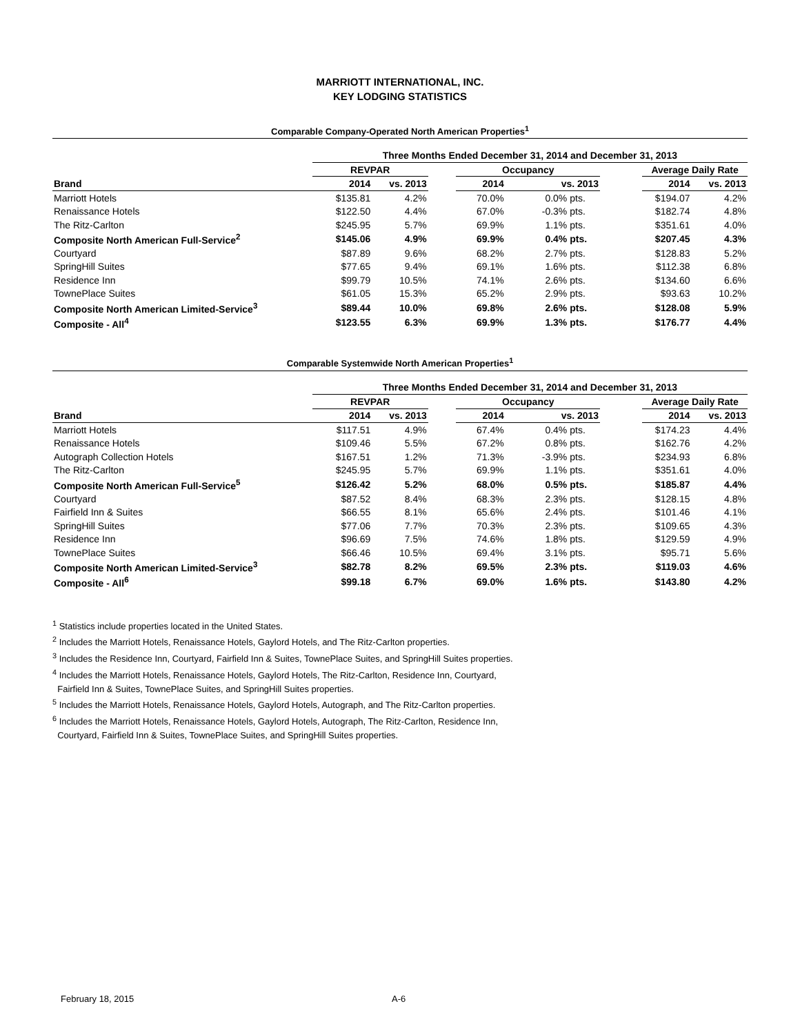MARRIOTT INTERNATIONAL, INC.
KEY LODGING STATISTICS
Comparable Company-Operated North American Properties<sup>1</sup>
| | Three Months Ended December 31, 2014 and December 31, 2013 | | | | | | | | |
| --- | --- | --- | --- | --- | --- | --- | --- | --- | --- |
| | REVPAR | | | Occupancy | | | | Average Daily Rate | |
| Brand | 2014 | vs. 2013 | | 2014 | vs. 2013 | | | 2014 | vs. 2013 |
| Marriott Hotels | $135.81 | 4.2% | | 70.0% | 0.0% | pts. | | $194.07 | 4.2% |
| Renaissance Hotels | $122.50 | 4.4% | | 67.0% | -0.3% | pts. | | $182.74 | 4.8% |
| The Ritz-Carlton | $245.95 | 5.7% | | 69.9% | 1.1% | pts. | | $351.61 | 4.0% |
| Composite North American Full-Service<sup>2</sup> | $145.06 | 4.9% | | 69.9% | 0.4% | pts. | | $207.45 | 4.3% |
| Courtyard | $87.89 | 9.6% | | 68.2% | 2.7% | pts. | | $128.83 | 5.2% |
| SpringHill Suites | $77.65 | 9.4% | | 69.1% | 1.6% | pts. | | $112.38 | 6.8% |
| Residence Inn | $99.79 | 10.5% | | 74.1% | 2.6% | pts. | | $134.60 | 6.6% |
| TownePlace Suites | $61.05 | 15.3% | | 65.2% | 2.9% | pts. | | $93.63 | 10.2% |
| Composite North American Limited-Service<sup>3</sup> | $89.44 | 10.0% | | 69.8% | 2.6% | pts. | | $128.08 | 5.9% |
| Composite - All<sup>4</sup> | $123.55 | 6.3% | | 69.9% | 1.3% | pts. | | $176.77 | 4.4% |
Comparable Systemwide North American Properties<sup>1</sup>
| | Three Months Ended December 31, 2014 and December 31, 2013 | | | | | | | | |
| --- | --- | --- | --- | --- | --- | --- | --- | --- | --- |
| | REVPAR | | | Occupancy | | | | Average Daily Rate | |
| Brand | 2014 | vs. 2013 | | 2014 | vs. 2013 | | | 2014 | vs. 2013 |
| Marriott Hotels | $117.51 | 4.9% | | 67.4% | 0.4% | pts. | | $174.23 | 4.4% |
| Renaissance Hotels | $109.46 | 5.5% | | 67.2% | 0.8% | pts. | | $162.76 | 4.2% |
| Autograph Collection Hotels | $167.51 | 1.2% | | 71.3% | -3.9% | pts. | | $234.93 | 6.8% |
| The Ritz-Carlton | $245.95 | 5.7% | | 69.9% | 1.1% | pts. | | $351.61 | 4.0% |
| Composite North American Full-Service<sup>5</sup> | $126.42 | 5.2% | | 68.0% | 0.5% | pts. | | $185.87 | 4.4% |
| Courtyard | $87.52 | 8.4% | | 68.3% | 2.3% | pts. | | $128.15 | 4.8% |
| Fairfield Inn & Suites | $66.55 | 8.1% | | 65.6% | 2.4% | pts. | | $101.46 | 4.1% |
| SpringHill Suites | $77.06 | 7.7% | | 70.3% | 2.3% | pts. | | $109.65 | 4.3% |
| Residence Inn | $96.69 | 7.5% | | 74.6% | 1.8% | pts. | | $129.59 | 4.9% |
| TownePlace Suites | $66.46 | 10.5% | | 69.4% | 3.1% | pts. | | $95.71 | 5.6% |
| Composite North American Limited-Service<sup>3</sup> | $82.78 | 8.2% | | 69.5% | 2.3% | pts. | | $119.03 | 4.6% |
| Composite - All<sup>6</sup> | $99.18 | 6.7% | | 69.0% | 1.6% | pts. | | $143.80 | 4.2% |
<sup>1</sup> Statistics include properties located in the United States.
<sup>2</sup> Includes the Marriott Hotels, Renaissance Hotels, Gaylord Hotels, and The Ritz-Carlton properties.
<sup>3</sup> Includes the Residence Inn, Courtyard, Fairfield Inn & Suites, TownePlace Suites, and SpringHill Suites properties.
<sup>4</sup> Includes the Marriott Hotels, Renaissance Hotels, Gaylord Hotels, The Ritz-Carlton, Residence Inn, Courtyard,
Fairfield Inn & Suites, TownePlace Suites, and SpringHill Suites properties.
<sup>5</sup> Includes the Marriott Hotels, Renaissance Hotels, Gaylord Hotels, Autograph, and The Ritz-Carlton properties.
<sup>6</sup> Includes the Marriott Hotels, Renaissance Hotels, Gaylord Hotels, Autograph, The Ritz-Carlton, Residence Inn,
Courtyard, Fairfield Inn & Suites, TownePlace Suites, and SpringHill Suites properties.
February 18, 2015 A-6